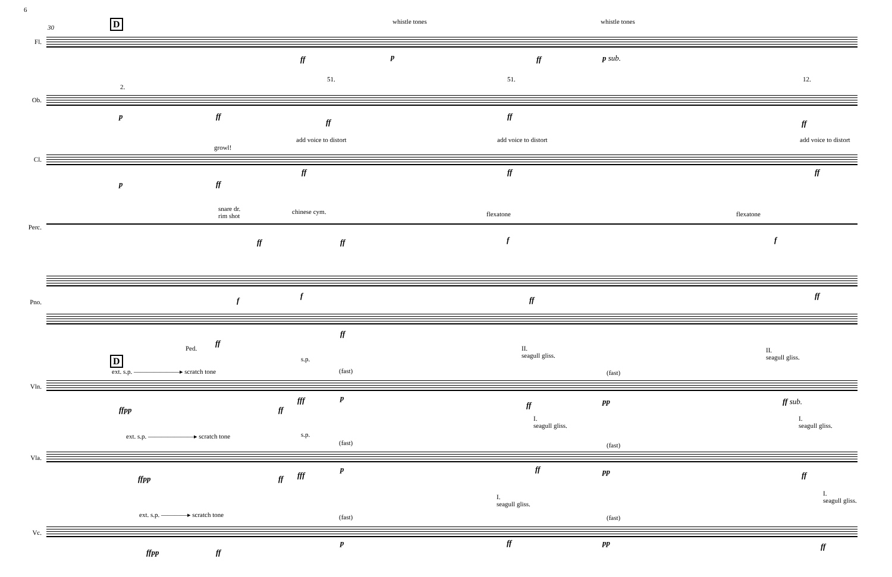6
30 D whistle tones whistle tones
Fl.
ff p ff p sub.
2.
51. 51. 12.
Ob.
p ff
ff
ff
ff
growl!
add voice to distort add voice to distort add voice to distort
Cl.
p ff
ff ff ff
snare dr.
rim shot
chinese cym. flexatone flexatone
Perc.
ff ff f f
Pno. f
f ff ff
ff
ff
Ped.
D
ext. s.p. ———————▸ scratch tone
s.p.
(fast)
II.
seagull gliss.
(fast)
II.
seagull gliss.
Vln.
ffpp ff
fff p
ff pp ff sub.
I.
seagull gliss.
I.
seagull gliss.
ext. s.p. ———————▸ scratch tone s.p.
(fast) (fast)
Vla.
ffpp ff fff
p ff pp ff
I.
seagull gliss.
I.
seagull gliss.
ext. s.p. ————▸ scratch tone (fast) (fast)
Vc.
ffpp ff
p ff pp ff